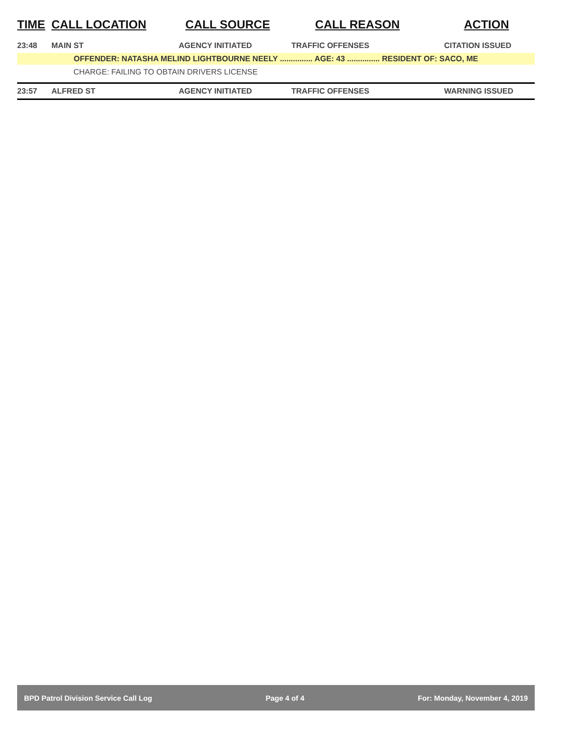| TIME | CALL LOCATION | CALL SOURCE | CALL REASON | ACTION |
| --- | --- | --- | --- | --- |
| 23:48 | MAIN ST | AGENCY INITIATED | TRAFFIC OFFENSES | CITATION ISSUED |
| OFFENDER: NATASHA MELIND LIGHTBOURNE NEELY ............... AGE: 43 ............... RESIDENT OF: SACO, ME | | | | |
| CHARGE: FAILING TO OBTAIN DRIVERS LICENSE | | | | |
| 23:57 | ALFRED ST | AGENCY INITIATED | TRAFFIC OFFENSES | WARNING ISSUED |
BPD Patrol Division Service Call Log Page 4 of 4 For: Monday, November 4, 2019